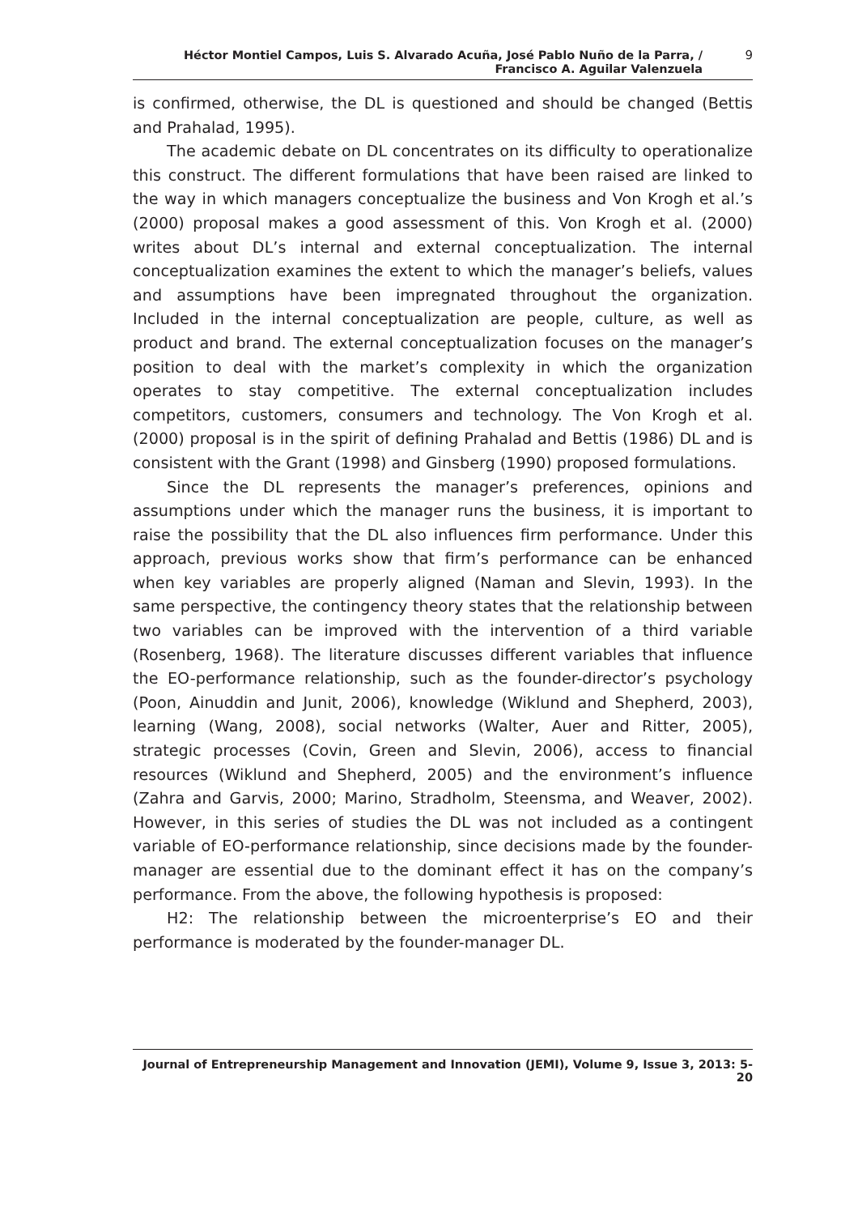Héctor Montiel Campos, Luis S. Alvarado Acuña, José Pablo Nuño de la Parra, /
Francisco A. Aguilar Valenzuela
9
is confirmed, otherwise, the DL is questioned and should be changed (Bettis and Prahalad, 1995).
The academic debate on DL concentrates on its difficulty to operationalize this construct. The different formulations that have been raised are linked to the way in which managers conceptualize the business and Von Krogh et al.’s (2000) proposal makes a good assessment of this. Von Krogh et al. (2000) writes about DL’s internal and external conceptualization. The internal conceptualization examines the extent to which the manager’s beliefs, values and assumptions have been impregnated throughout the organization. Included in the internal conceptualization are people, culture, as well as product and brand. The external conceptualization focuses on the manager’s position to deal with the market’s complexity in which the organization operates to stay competitive. The external conceptualization includes competitors, customers, consumers and technology. The Von Krogh et al. (2000) proposal is in the spirit of defining Prahalad and Bettis (1986) DL and is consistent with the Grant (1998) and Ginsberg (1990) proposed formulations.
Since the DL represents the manager’s preferences, opinions and assumptions under which the manager runs the business, it is important to raise the possibility that the DL also influences firm performance. Under this approach, previous works show that firm’s performance can be enhanced when key variables are properly aligned (Naman and Slevin, 1993). In the same perspective, the contingency theory states that the relationship between two variables can be improved with the intervention of a third variable (Rosenberg, 1968). The literature discusses different variables that influence the EO-performance relationship, such as the founder-director’s psychology (Poon, Ainuddin and Junit, 2006), knowledge (Wiklund and Shepherd, 2003), learning (Wang, 2008), social networks (Walter, Auer and Ritter, 2005), strategic processes (Covin, Green and Slevin, 2006), access to financial resources (Wiklund and Shepherd, 2005) and the environment’s influence (Zahra and Garvis, 2000; Marino, Stradholm, Steensma, and Weaver, 2002). However, in this series of studies the DL was not included as a contingent variable of EO-performance relationship, since decisions made by the founder-manager are essential due to the dominant effect it has on the company’s performance. From the above, the following hypothesis is proposed:
H2: The relationship between the microenterprise’s EO and their performance is moderated by the founder-manager DL.
Journal of Entrepreneurship Management and Innovation (JEMI), Volume 9, Issue 3, 2013: 5-20